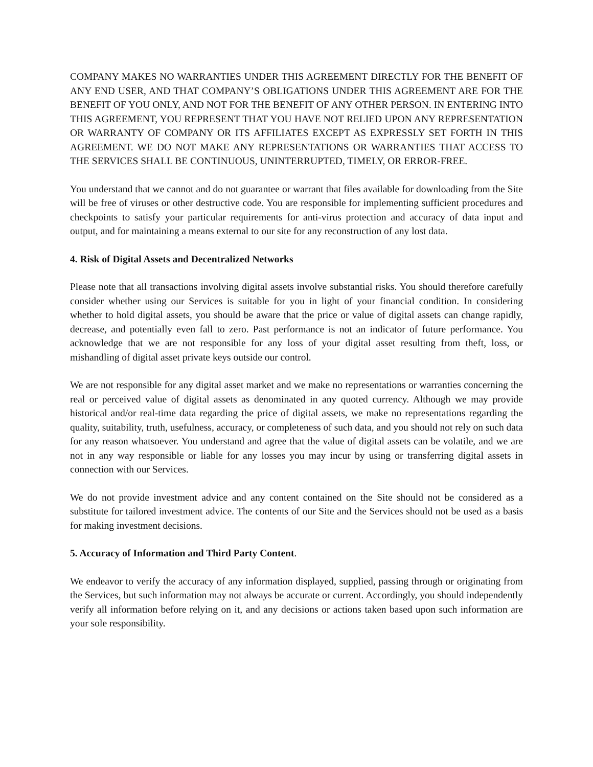COMPANY MAKES NO WARRANTIES UNDER THIS AGREEMENT DIRECTLY FOR THE BENEFIT OF ANY END USER, AND THAT COMPANY’S OBLIGATIONS UNDER THIS AGREEMENT ARE FOR THE BENEFIT OF YOU ONLY, AND NOT FOR THE BENEFIT OF ANY OTHER PERSON. IN ENTERING INTO THIS AGREEMENT, YOU REPRESENT THAT YOU HAVE NOT RELIED UPON ANY REPRESENTATION OR WARRANTY OF COMPANY OR ITS AFFILIATES EXCEPT AS EXPRESSLY SET FORTH IN THIS AGREEMENT. WE DO NOT MAKE ANY REPRESENTATIONS OR WARRANTIES THAT ACCESS TO THE SERVICES SHALL BE CONTINUOUS, UNINTERRUPTED, TIMELY, OR ERROR-FREE.
You understand that we cannot and do not guarantee or warrant that files available for downloading from the Site will be free of viruses or other destructive code. You are responsible for implementing sufficient procedures and checkpoints to satisfy your particular requirements for anti-virus protection and accuracy of data input and output, and for maintaining a means external to our site for any reconstruction of any lost data.
4. Risk of Digital Assets and Decentralized Networks
Please note that all transactions involving digital assets involve substantial risks. You should therefore carefully consider whether using our Services is suitable for you in light of your financial condition. In considering whether to hold digital assets, you should be aware that the price or value of digital assets can change rapidly, decrease, and potentially even fall to zero. Past performance is not an indicator of future performance. You acknowledge that we are not responsible for any loss of your digital asset resulting from theft, loss, or mishandling of digital asset private keys outside our control.
We are not responsible for any digital asset market and we make no representations or warranties concerning the real or perceived value of digital assets as denominated in any quoted currency. Although we may provide historical and/or real-time data regarding the price of digital assets, we make no representations regarding the quality, suitability, truth, usefulness, accuracy, or completeness of such data, and you should not rely on such data for any reason whatsoever. You understand and agree that the value of digital assets can be volatile, and we are not in any way responsible or liable for any losses you may incur by using or transferring digital assets in connection with our Services.
We do not provide investment advice and any content contained on the Site should not be considered as a substitute for tailored investment advice. The contents of our Site and the Services should not be used as a basis for making investment decisions.
5. Accuracy of Information and Third Party Content.
We endeavor to verify the accuracy of any information displayed, supplied, passing through or originating from the Services, but such information may not always be accurate or current. Accordingly, you should independently verify all information before relying on it, and any decisions or actions taken based upon such information are your sole responsibility.